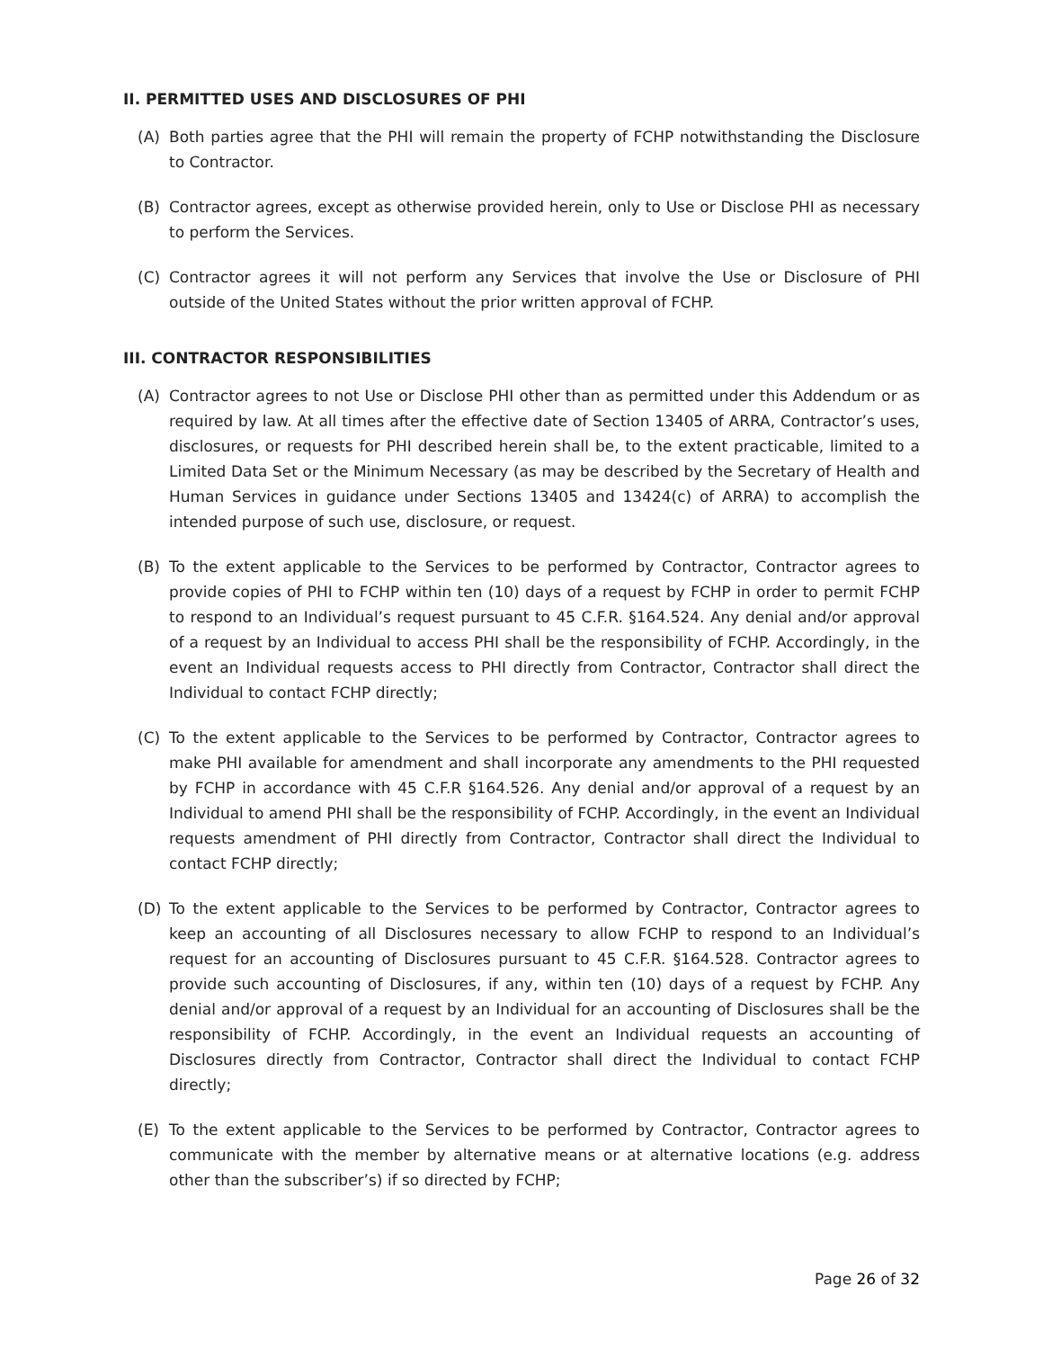II. PERMITTED USES AND DISCLOSURES OF PHI
(A) Both parties agree that the PHI will remain the property of FCHP notwithstanding the Disclosure to Contractor.
(B) Contractor agrees, except as otherwise provided herein, only to Use or Disclose PHI as necessary to perform the Services.
(C) Contractor agrees it will not perform any Services that involve the Use or Disclosure of PHI outside of the United States without the prior written approval of FCHP.
III. CONTRACTOR RESPONSIBILITIES
(A) Contractor agrees to not Use or Disclose PHI other than as permitted under this Addendum or as required by law. At all times after the effective date of Section 13405 of ARRA, Contractor’s uses, disclosures, or requests for PHI described herein shall be, to the extent practicable, limited to a Limited Data Set or the Minimum Necessary (as may be described by the Secretary of Health and Human Services in guidance under Sections 13405 and 13424(c) of ARRA) to accomplish the intended purpose of such use, disclosure, or request.
(B) To the extent applicable to the Services to be performed by Contractor, Contractor agrees to provide copies of PHI to FCHP within ten (10) days of a request by FCHP in order to permit FCHP to respond to an Individual’s request pursuant to 45 C.F.R. §164.524. Any denial and/or approval of a request by an Individual to access PHI shall be the responsibility of FCHP. Accordingly, in the event an Individual requests access to PHI directly from Contractor, Contractor shall direct the Individual to contact FCHP directly;
(C) To the extent applicable to the Services to be performed by Contractor, Contractor agrees to make PHI available for amendment and shall incorporate any amendments to the PHI requested by FCHP in accordance with 45 C.F.R §164.526. Any denial and/or approval of a request by an Individual to amend PHI shall be the responsibility of FCHP. Accordingly, in the event an Individual requests amendment of PHI directly from Contractor, Contractor shall direct the Individual to contact FCHP directly;
(D) To the extent applicable to the Services to be performed by Contractor, Contractor agrees to keep an accounting of all Disclosures necessary to allow FCHP to respond to an Individual’s request for an accounting of Disclosures pursuant to 45 C.F.R. §164.528. Contractor agrees to provide such accounting of Disclosures, if any, within ten (10) days of a request by FCHP. Any denial and/or approval of a request by an Individual for an accounting of Disclosures shall be the responsibility of FCHP. Accordingly, in the event an Individual requests an accounting of Disclosures directly from Contractor, Contractor shall direct the Individual to contact FCHP directly;
(E) To the extent applicable to the Services to be performed by Contractor, Contractor agrees to communicate with the member by alternative means or at alternative locations (e.g. address other than the subscriber’s) if so directed by FCHP;
Page 26 of 32